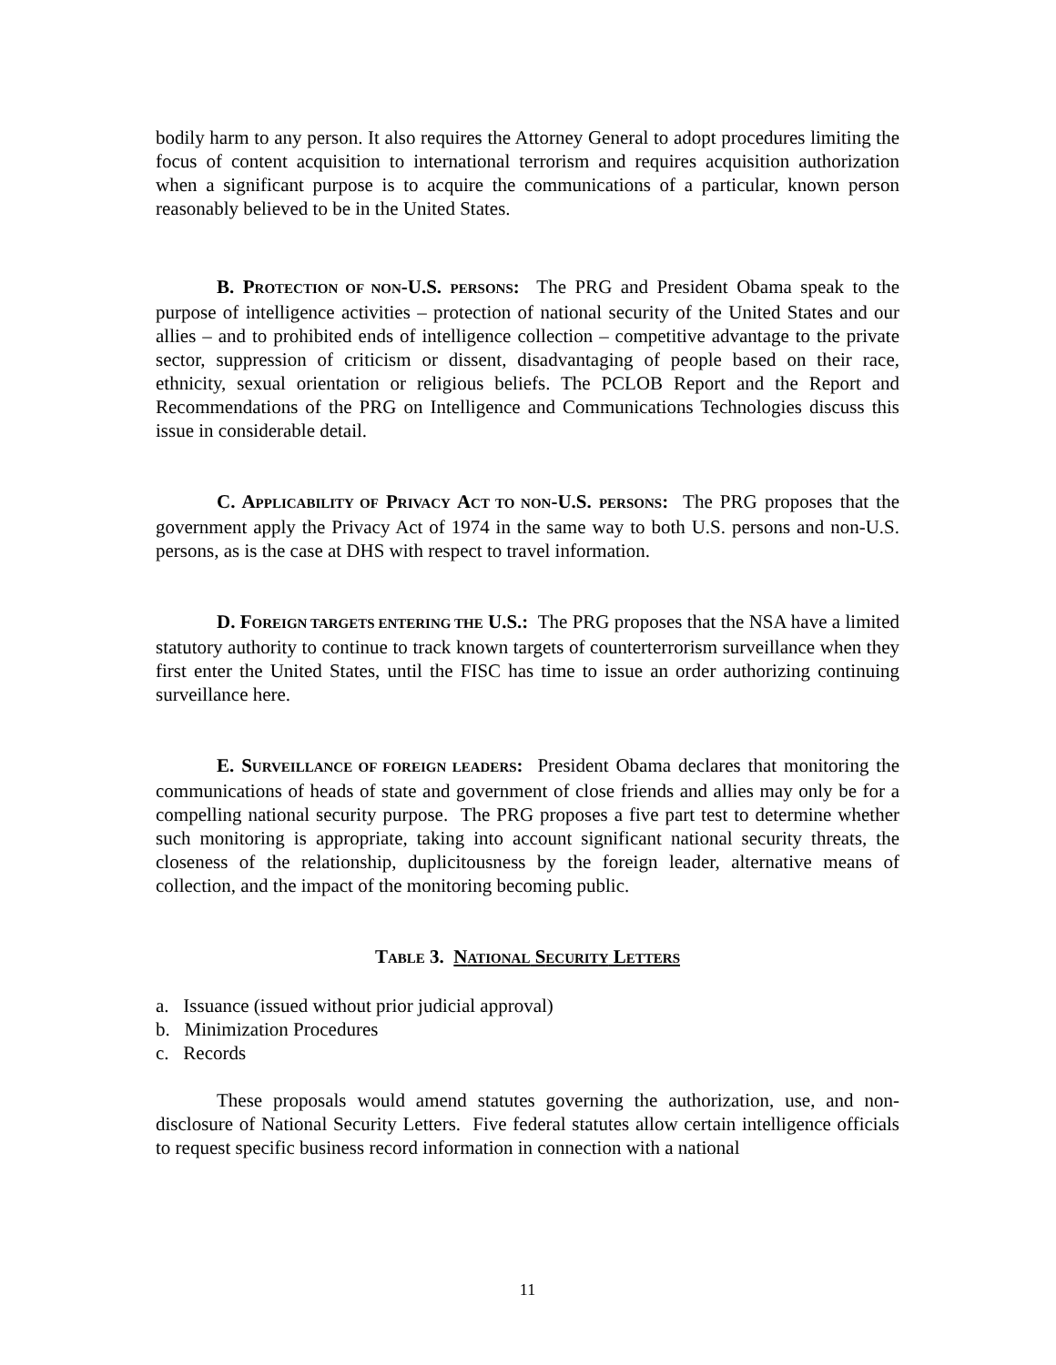bodily harm to any person. It also requires the Attorney General to adopt procedures limiting the focus of content acquisition to international terrorism and requires acquisition authorization when a significant purpose is to acquire the communications of a particular, known person reasonably believed to be in the United States.
B. PROTECTION OF NON-U.S. PERSONS: The PRG and President Obama speak to the purpose of intelligence activities – protection of national security of the United States and our allies – and to prohibited ends of intelligence collection – competitive advantage to the private sector, suppression of criticism or dissent, disadvantaging of people based on their race, ethnicity, sexual orientation or religious beliefs. The PCLOB Report and the Report and Recommendations of the PRG on Intelligence and Communications Technologies discuss this issue in considerable detail.
C. APPLICABILITY OF PRIVACY ACT TO NON-U.S. PERSONS: The PRG proposes that the government apply the Privacy Act of 1974 in the same way to both U.S. persons and non-U.S. persons, as is the case at DHS with respect to travel information.
D. FOREIGN TARGETS ENTERING THE U.S.: The PRG proposes that the NSA have a limited statutory authority to continue to track known targets of counterterrorism surveillance when they first enter the United States, until the FISC has time to issue an order authorizing continuing surveillance here.
E. SURVEILLANCE OF FOREIGN LEADERS: President Obama declares that monitoring the communications of heads of state and government of close friends and allies may only be for a compelling national security purpose. The PRG proposes a five part test to determine whether such monitoring is appropriate, taking into account significant national security threats, the closeness of the relationship, duplicitousness by the foreign leader, alternative means of collection, and the impact of the monitoring becoming public.
TABLE 3. NATIONAL SECURITY LETTERS
a. Issuance (issued without prior judicial approval)
b. Minimization Procedures
c. Records
These proposals would amend statutes governing the authorization, use, and non-disclosure of National Security Letters. Five federal statutes allow certain intelligence officials to request specific business record information in connection with a national
11